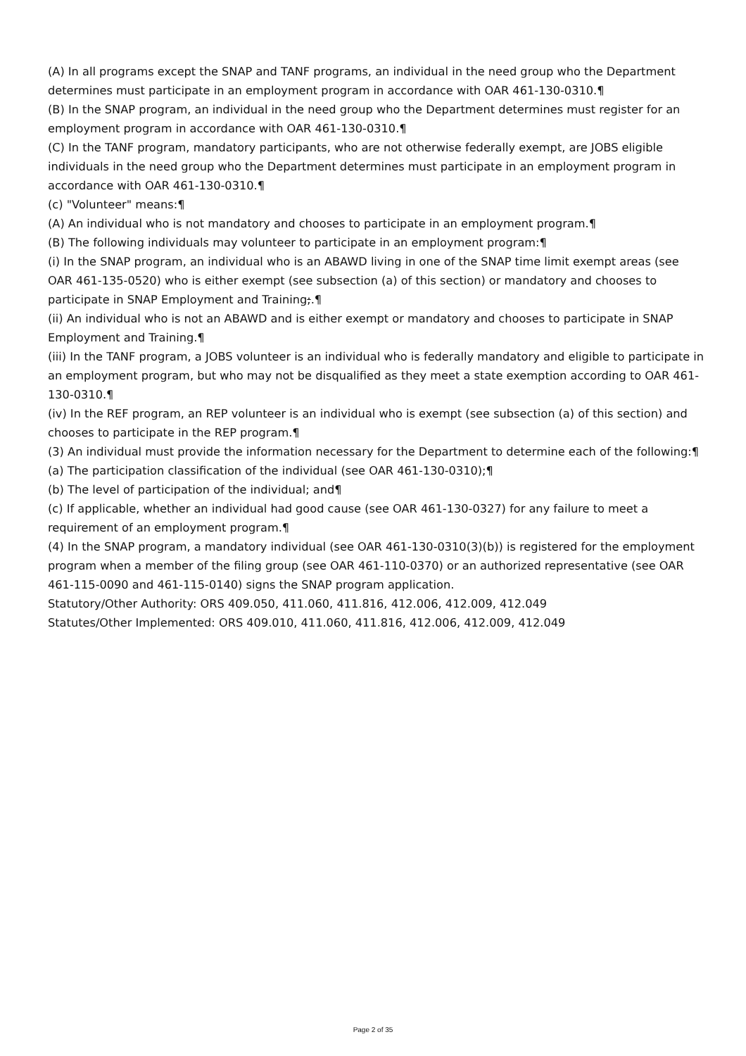(A) In all programs except the SNAP and TANF programs, an individual in the need group who the Department determines must participate in an employment program in accordance with OAR 461-130-0310.¶
(B) In the SNAP program, an individual in the need group who the Department determines must register for an employment program in accordance with OAR 461-130-0310.¶
(C) In the TANF program, mandatory participants, who are not otherwise federally exempt, are JOBS eligible individuals in the need group who the Department determines must participate in an employment program in accordance with OAR 461-130-0310.¶
(c) "Volunteer" means:¶
(A) An individual who is not mandatory and chooses to participate in an employment program.¶
(B) The following individuals may volunteer to participate in an employment program:¶
(i) In the SNAP program, an individual who is an ABAWD living in one of the SNAP time limit exempt areas (see OAR 461-135-0520) who is either exempt (see subsection (a) of this section) or mandatory and chooses to participate in SNAP Employment and Training;.¶
(ii) An individual who is not an ABAWD and is either exempt or mandatory and chooses to participate in SNAP Employment and Training.¶
(iii) In the TANF program, a JOBS volunteer is an individual who is federally mandatory and eligible to participate in an employment program, but who may not be disqualified as they meet a state exemption according to OAR 461-130-0310.¶
(iv) In the REF program, an REP volunteer is an individual who is exempt (see subsection (a) of this section) and chooses to participate in the REP program.¶
(3) An individual must provide the information necessary for the Department to determine each of the following:¶
(a) The participation classification of the individual (see OAR 461-130-0310);¶
(b) The level of participation of the individual; and¶
(c) If applicable, whether an individual had good cause (see OAR 461-130-0327) for any failure to meet a requirement of an employment program.¶
(4) In the SNAP program, a mandatory individual (see OAR 461-130-0310(3)(b)) is registered for the employment program when a member of the filing group (see OAR 461-110-0370) or an authorized representative (see OAR 461-115-0090 and 461-115-0140) signs the SNAP program application.
Statutory/Other Authority: ORS 409.050, 411.060, 411.816, 412.006, 412.009, 412.049
Statutes/Other Implemented: ORS 409.010, 411.060, 411.816, 412.006, 412.009, 412.049
Page 2 of 35